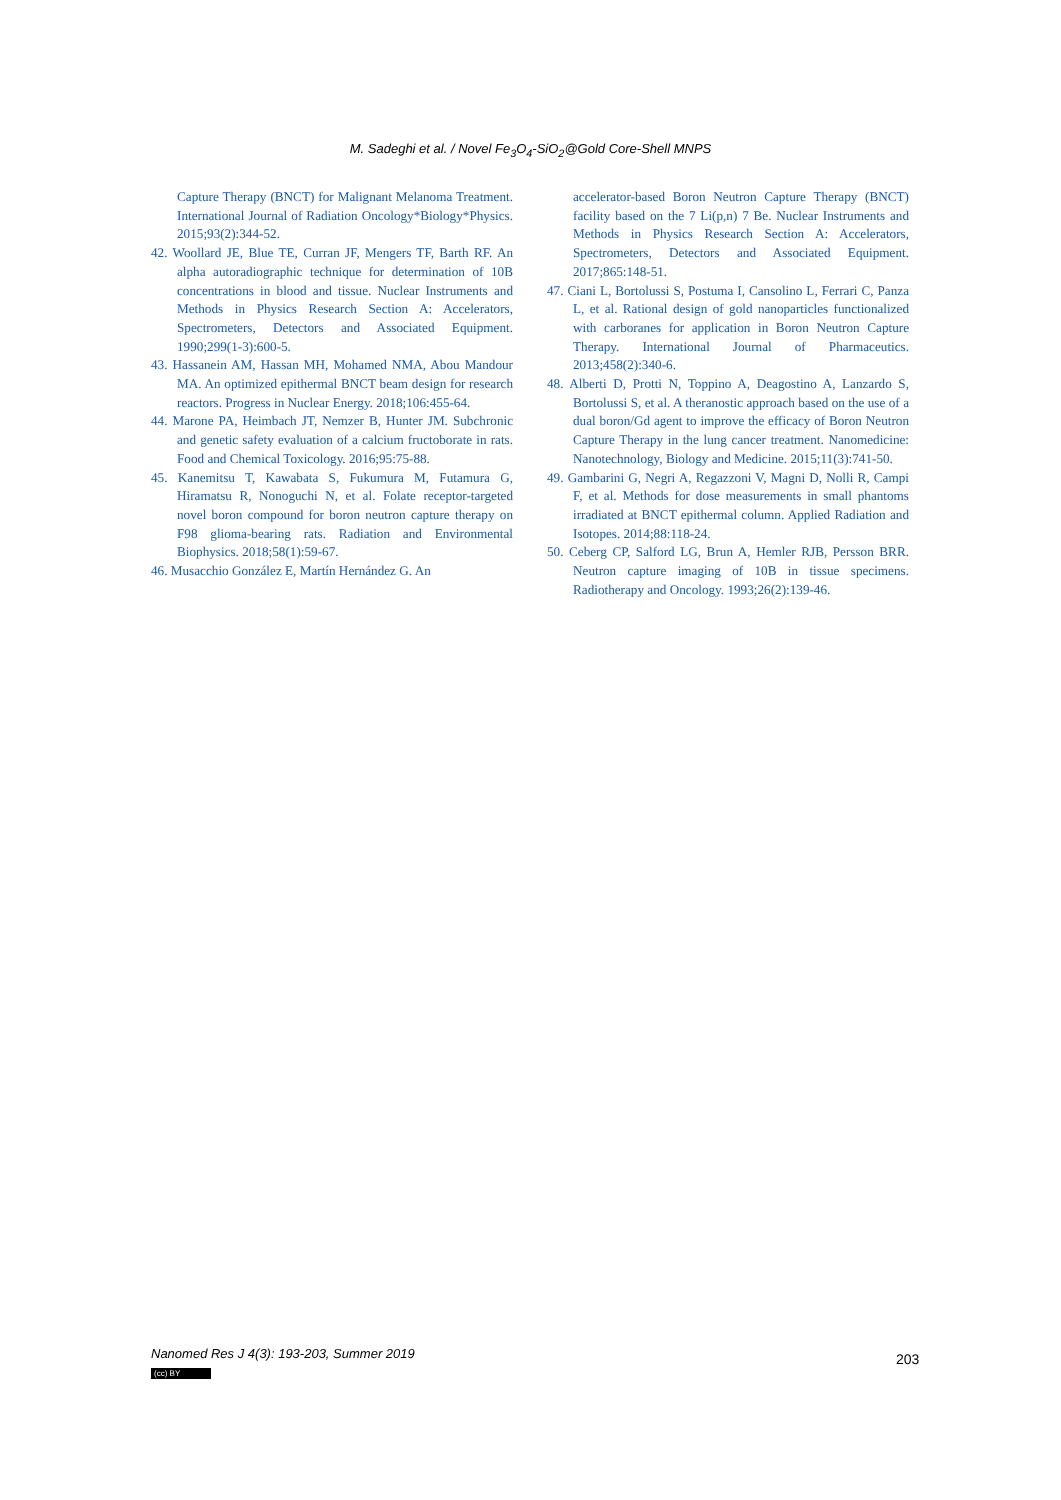M. Sadeghi et al. / Novel Fe<sub>3</sub>O<sub>4</sub>-SiO<sub>2</sub>@Gold Core-Shell MNPS
Capture Therapy (BNCT) for Malignant Melanoma Treatment. International Journal of Radiation Oncology*Biology*Physics. 2015;93(2):344-52.
42. Woollard JE, Blue TE, Curran JF, Mengers TF, Barth RF. An alpha autoradiographic technique for determination of 10B concentrations in blood and tissue. Nuclear Instruments and Methods in Physics Research Section A: Accelerators, Spectrometers, Detectors and Associated Equipment. 1990;299(1-3):600-5.
43. Hassanein AM, Hassan MH, Mohamed NMA, Abou Mandour MA. An optimized epithermal BNCT beam design for research reactors. Progress in Nuclear Energy. 2018;106:455-64.
44. Marone PA, Heimbach JT, Nemzer B, Hunter JM. Subchronic and genetic safety evaluation of a calcium fructoborate in rats. Food and Chemical Toxicology. 2016;95:75-88.
45. Kanemitsu T, Kawabata S, Fukumura M, Futamura G, Hiramatsu R, Nonoguchi N, et al. Folate receptor-targeted novel boron compound for boron neutron capture therapy on F98 glioma-bearing rats. Radiation and Environmental Biophysics. 2018;58(1):59-67.
46. Musacchio González E, Martín Hernández G. An
accelerator-based Boron Neutron Capture Therapy (BNCT) facility based on the 7 Li(p,n) 7 Be. Nuclear Instruments and Methods in Physics Research Section A: Accelerators, Spectrometers, Detectors and Associated Equipment. 2017;865:148-51.
47. Ciani L, Bortolussi S, Postuma I, Cansolino L, Ferrari C, Panza L, et al. Rational design of gold nanoparticles functionalized with carboranes for application in Boron Neutron Capture Therapy. International Journal of Pharmaceutics. 2013;458(2):340-6.
48. Alberti D, Protti N, Toppino A, Deagostino A, Lanzardo S, Bortolussi S, et al. A theranostic approach based on the use of a dual boron/Gd agent to improve the efficacy of Boron Neutron Capture Therapy in the lung cancer treatment. Nanomedicine: Nanotechnology, Biology and Medicine. 2015;11(3):741-50.
49. Gambarini G, Negri A, Regazzoni V, Magni D, Nolli R, Campi F, et al. Methods for dose measurements in small phantoms irradiated at BNCT epithermal column. Applied Radiation and Isotopes. 2014;88:118-24.
50. Ceberg CP, Salford LG, Brun A, Hemler RJB, Persson BRR. Neutron capture imaging of 10B in tissue specimens. Radiotherapy and Oncology. 1993;26(2):139-46.
Nanomed Res J 4(3): 193-203, Summer 2019
203
(cc) BY